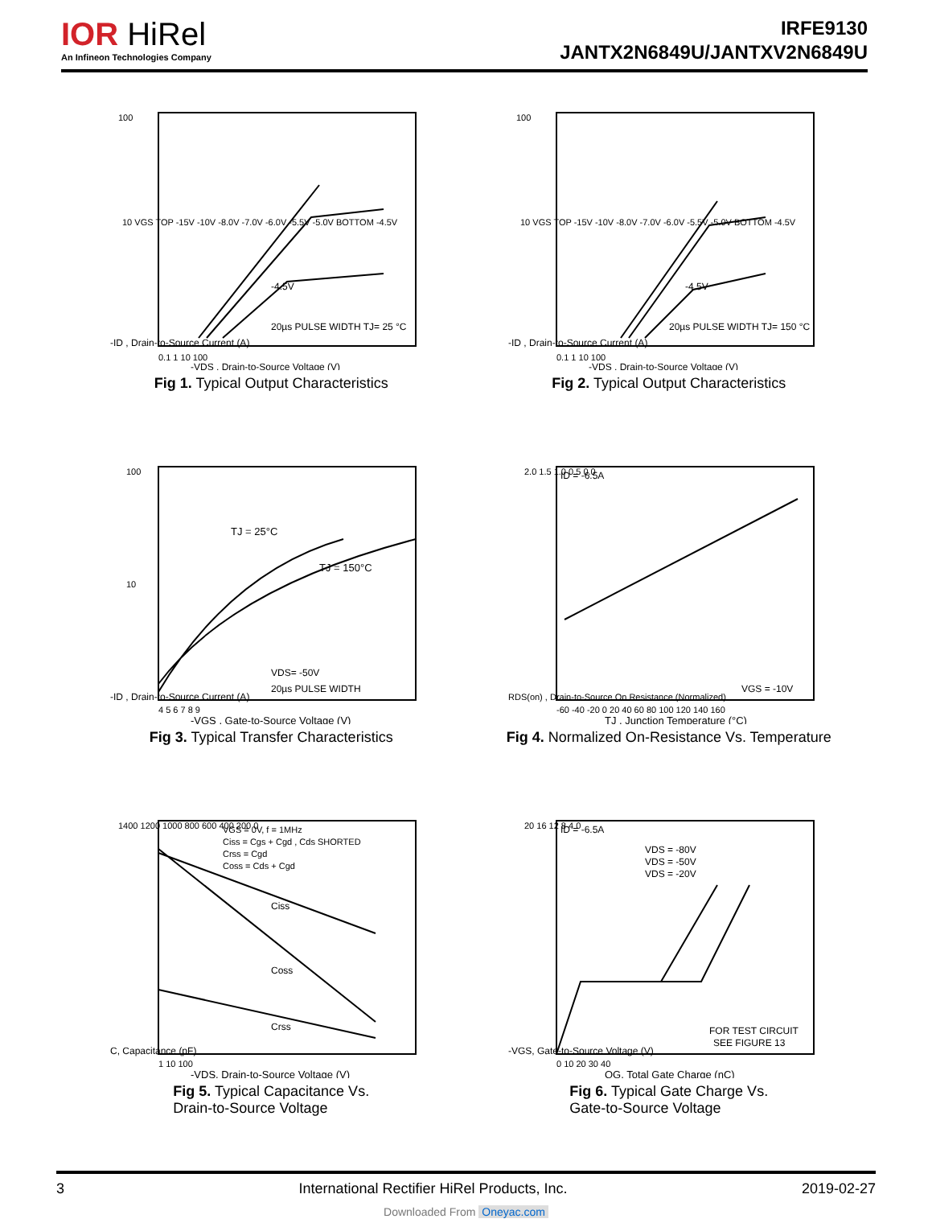IOR HiRel
An Infineon Technologies Company
IRFE9130
JANTX2N6849U/JANTXV2N6849U
100
10 VGS TOP -15V -10V -8.0V -7.0V -6.0V -5.5V -5.0V BOTTOM -4.5V
-4.5V
20µs PULSE WIDTH TJ= 25 °C
0.1 1 10 100
-VDS , Drain-to-Source Voltage (V)
-ID , Drain-to-Source Current (A)
Fig 1. Typical Output Characteristics
100
10 VGS TOP -15V -10V -8.0V -7.0V -6.0V -5.5V -5.0V BOTTOM -4.5V
-4.5V
20µs PULSE WIDTH TJ= 150 °C
0.1 1 10 100
-VDS , Drain-to-Source Voltage (V)
-ID , Drain-to-Source Current (A)
Fig 2. Typical Output Characteristics
100
10
TJ = 25°C
TJ = 150°C
VDS= -50V
20µs PULSE WIDTH
4 5 6 7 8 9
-VGS , Gate-to-Source Voltage (V)
-ID , Drain-to-Source Current (A)
Fig 3. Typical Transfer Characteristics
ID = -6.5A
VGS = -10V
2.0 1.5 1.0 0.5 0.0
-60 -40 -20 0 20 40 60 80 100 120 140 160
TJ , Junction Temperature (°C)
RDS(on) , Drain-to-Source On Resistance (Normalized)
Fig 4. Normalized On-Resistance Vs. Temperature
VGS = 0V, f = 1MHz
Ciss = Cgs + Cgd , Cds SHORTED
Crss = Cgd
Coss = Cds + Cgd
Ciss
Coss
Crss
1400 1200 1000 800 600 400 200 0
1 10 100
-VDS, Drain-to-Source Voltage (V)
C, Capacitance (pF)
Fig 5. Typical Capacitance Vs.
Drain-to-Source Voltage
ID = -6.5A
VDS = -80V
VDS = -50V
VDS = -20V
FOR TEST CIRCUIT
SEE FIGURE 13
20 16 12 8 4 0
0 10 20 30 40
QG, Total Gate Charge (nC)
-VGS, Gate-to-Source Voltage (V)
Fig 6. Typical Gate Charge Vs.
Gate-to-Source Voltage
3 International Rectifier HiRel Products, Inc. 2019-02-27
Downloaded From Oneyac.com